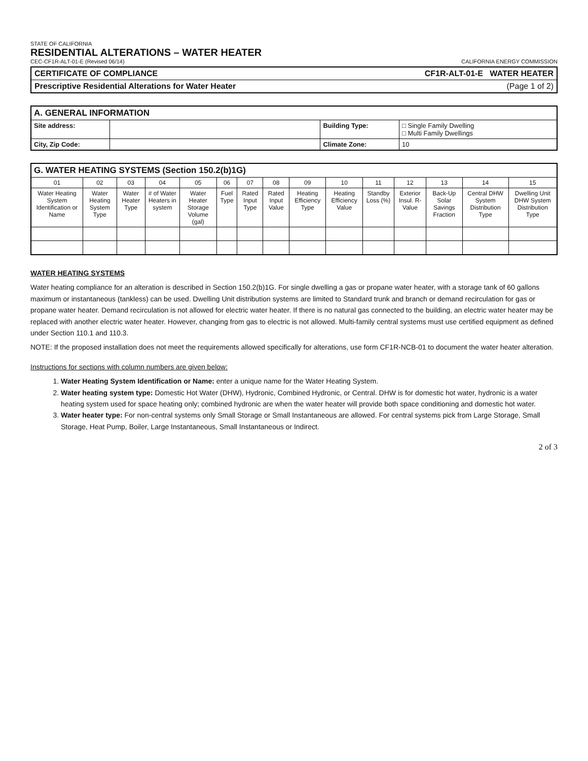STATE OF CALIFORNIA
RESIDENTIAL ALTERATIONS – WATER HEATER
CEC-CF1R-ALT-01-E (Revised 06/14)
CALIFORNIA ENERGY COMMISSION
CERTIFICATE OF COMPLIANCE CF1R-ALT-01-E WATER HEATER
Prescriptive Residential Alterations for Water Heater (Page 1 of 2)
| A. GENERAL INFORMATION | | | |
| --- | --- | --- | --- |
| Site address: | | Building Type: | □ Single Family Dwelling □ Multi Family Dwellings |
| City, Zip Code: | | Climate Zone: | 10 |
| G. WATER HEATING SYSTEMS (Section 150.2(b)1G) | | | | | | | | | | | | | | |
| --- | --- | --- | --- | --- | --- | --- | --- | --- | --- | --- | --- | --- | --- | --- |
| 01 | 02 | 03 | 04 | 05 | 06 | 07 | 08 | 09 | 10 | 11 | 12 | 13 | 14 | 15 |
| Water Heating System Identification or Name | Water Heating System Type | Water Heater Type | # of Water Heaters in system | Water Heater Storage Volume (gal) | Fuel Type | Rated Input Type | Rated Input Value | Heating Efficiency Type | Heating Efficiency Value | Standby Loss (%) | Exterior Insul. R-Value | Back-Up Solar Savings Fraction | Central DHW System Distribution Type | Dwelling Unit DHW System Distribution Type |
WATER HEATING SYSTEMS
Water heating compliance for an alteration is described in Section 150.2(b)1G. For single dwelling a gas or propane water heater, with a storage tank of 60 gallons maximum or instantaneous (tankless) can be used. Dwelling Unit distribution systems are limited to Standard trunk and branch or demand recirculation for gas or propane water heater. Demand recirculation is not allowed for electric water heater. If there is no natural gas connected to the building, an electric water heater may be replaced with another electric water heater. However, changing from gas to electric is not allowed. Multi-family central systems must use certified equipment as defined under Section 110.1 and 110.3.
NOTE: If the proposed installation does not meet the requirements allowed specifically for alterations, use form CF1R-NCB-01 to document the water heater alteration.
Instructions for sections with column numbers are given below:
1. Water Heating System Identification or Name: enter a unique name for the Water Heating System.
2. Water heating system type: Domestic Hot Water (DHW), Hydronic, Combined Hydronic, or Central. DHW is for domestic hot water, hydronic is a water heating system used for space heating only; combined hydronic are when the water heater will provide both space conditioning and domestic hot water.
3. Water heater type: For non-central systems only Small Storage or Small Instantaneous are allowed. For central systems pick from Large Storage, Small Storage, Heat Pump, Boiler, Large Instantaneous, Small Instantaneous or Indirect.
2 of 3